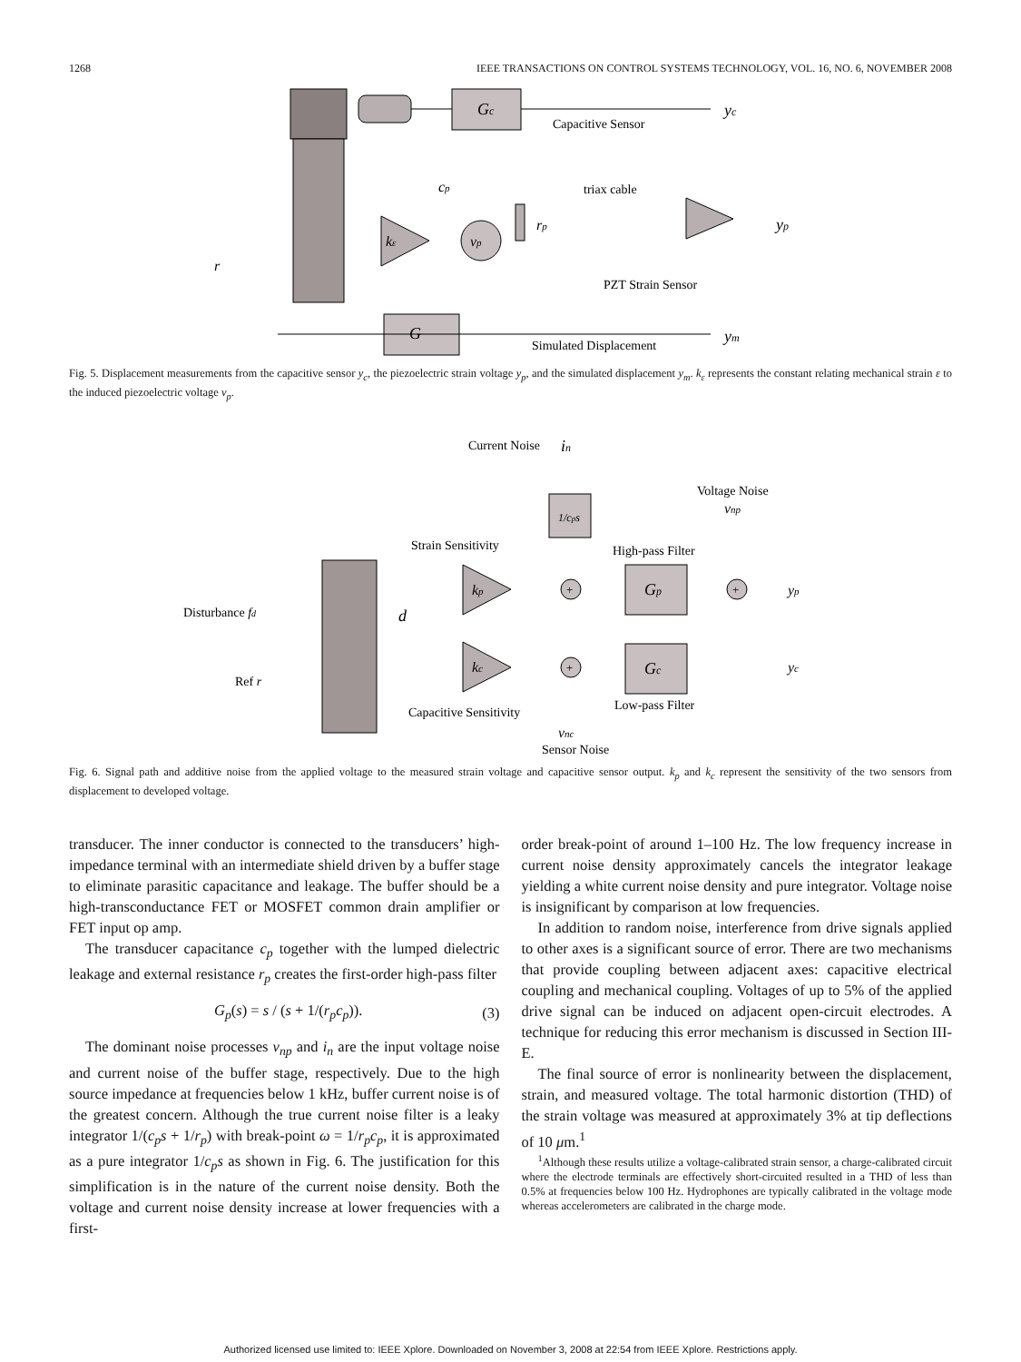1268 IEEE TRANSACTIONS ON CONTROL SYSTEMS TECHNOLOGY, VOL. 16, NO. 6, NOVEMBER 2008
Gc
yc
Capacitive Sensor
cp
kε
vp
rp
triax cable
yp
PZT Strain Sensor
r
G
ym
Simulated Displacement
Fig. 5. Displacement measurements from the capacitive sensor y<sub>c</sub>, the piezoelectric strain voltage y<sub>p</sub>, and the simulated displacement y<sub>m</sub>. k<sub>ε</sub> represents the constant relating mechanical strain ε to the induced piezoelectric voltage v<sub>p</sub>.
Current Noise
in
Voltage Noise
vnp
1/cps
Strain Sensitivity
High-pass Filter
Disturbance fd
d
kp
+
Gp
+
yp
kc
+
Gc
yc
Ref r
Capacitive Sensitivity
Low-pass Filter
vnc
Sensor Noise
Fig. 6. Signal path and additive noise from the applied voltage to the measured strain voltage and capacitive sensor output. k<sub>p</sub> and k<sub>c</sub> represent the sensitivity of the two sensors from displacement to developed voltage.
transducer. The inner conductor is connected to the transducers’ high-impedance terminal with an intermediate shield driven by a buffer stage to eliminate parasitic capacitance and leakage. The buffer should be a high-transconductance FET or MOSFET common drain amplifier or FET input op amp.
The transducer capacitance c<sub>p</sub> together with the lumped dielectric leakage and external resistance r<sub>p</sub> creates the first-order high-pass filter
G<sub>p</sub>(s) = s / (s + 1/(r<sub>p</sub>c<sub>p</sub>)). (3)
The dominant noise processes v<sub>np</sub> and i<sub>n</sub> are the input voltage noise and current noise of the buffer stage, respectively. Due to the high source impedance at frequencies below 1 kHz, buffer current noise is of the greatest concern. Although the true current noise filter is a leaky integrator 1/(c<sub>p</sub>s + 1/r<sub>p</sub>) with break-point ω = 1/r<sub>p</sub>c<sub>p</sub>, it is approximated as a pure integrator 1/c<sub>p</sub>s as shown in Fig. 6. The justification for this simplification is in the nature of the current noise density. Both the voltage and current noise density increase at lower frequencies with a first-
order break-point of around 1–100 Hz. The low frequency increase in current noise density approximately cancels the integrator leakage yielding a white current noise density and pure integrator. Voltage noise is insignificant by comparison at low frequencies.
In addition to random noise, interference from drive signals applied to other axes is a significant source of error. There are two mechanisms that provide coupling between adjacent axes: capacitive electrical coupling and mechanical coupling. Voltages of up to 5% of the applied drive signal can be induced on adjacent open-circuit electrodes. A technique for reducing this error mechanism is discussed in Section III-E.
The final source of error is nonlinearity between the displacement, strain, and measured voltage. The total harmonic distortion (THD) of the strain voltage was measured at approximately 3% at tip deflections of 10 μm.<sup>1</sup>
<sup>1</sup> Although these results utilize a voltage-calibrated strain sensor, a charge-calibrated circuit where the electrode terminals are effectively short-circuited resulted in a THD of less than 0.5% at frequencies below 100 Hz. Hydrophones are typically calibrated in the voltage mode whereas accelerometers are calibrated in the charge mode.
Authorized licensed use limited to: IEEE Xplore. Downloaded on November 3, 2008 at 22:54 from IEEE Xplore. Restrictions apply.